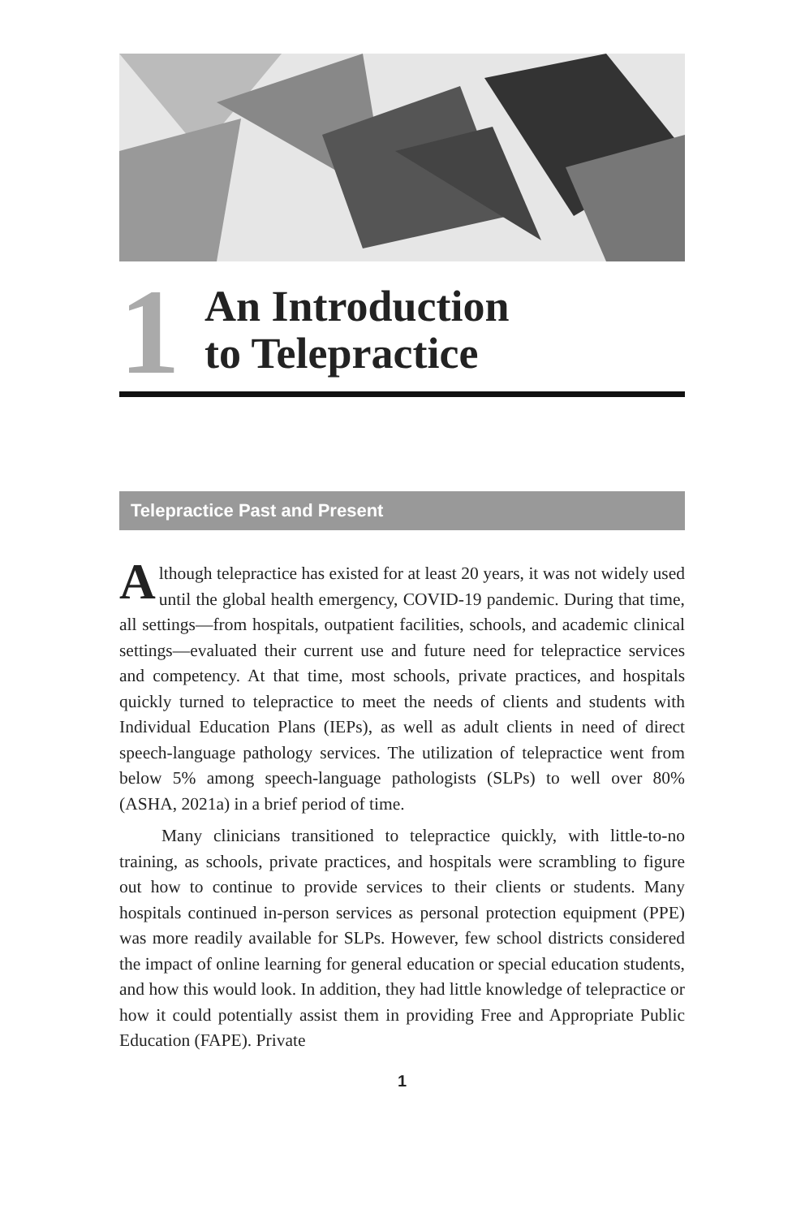1
An Introduction
to Telepractice
Telepractice Past and Present
Although telepractice has existed for at least 20 years, it was not widely used until the global health emergency, COVID-19 pandemic. During that time, all settings—from hospitals, outpatient facilities, schools, and academic clinical settings—evaluated their current use and future need for telepractice services and competency. At that time, most schools, private practices, and hospitals quickly turned to telepractice to meet the needs of clients and students with Individual Education Plans (IEPs), as well as adult clients in need of direct speech-language pathology services. The utilization of telepractice went from below 5% among speech-language pathologists (SLPs) to well over 80% (ASHA, 2021a) in a brief period of time.
Many clinicians transitioned to telepractice quickly, with little-to-no training, as schools, private practices, and hospitals were scrambling to figure out how to continue to provide services to their clients or students. Many hospitals continued in-person services as personal protection equipment (PPE) was more readily available for SLPs. However, few school districts considered the impact of online learning for general education or special education students, and how this would look. In addition, they had little knowledge of telepractice or how it could potentially assist them in providing Free and Appropriate Public Education (FAPE). Private
1